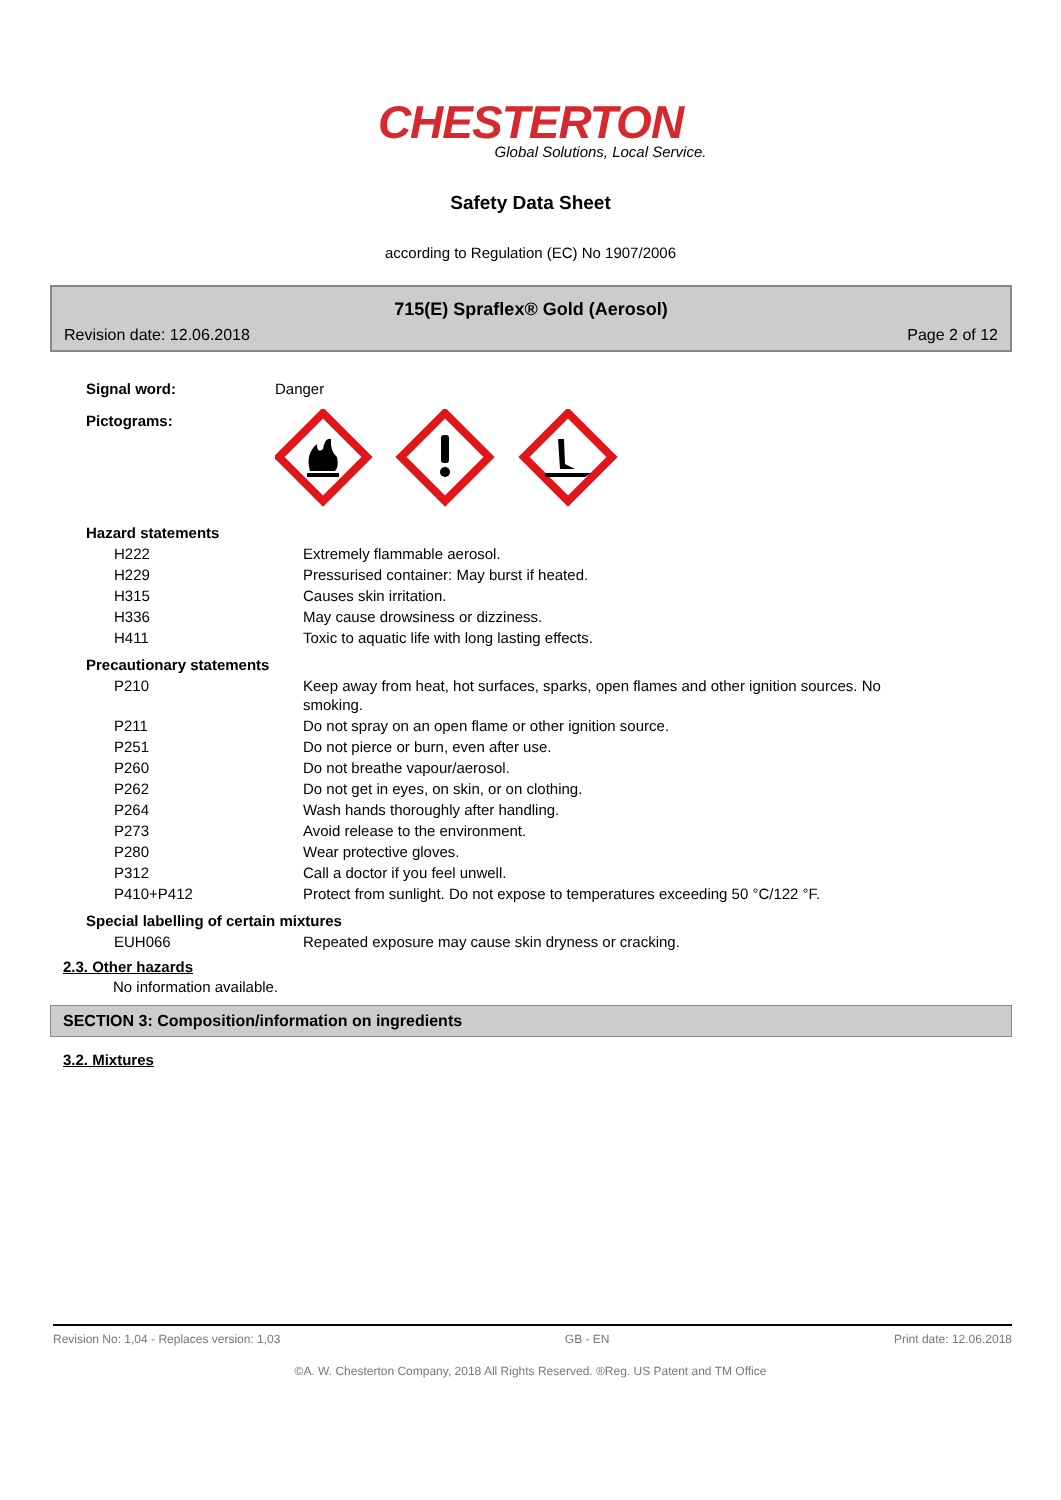CHESTERTON
Global Solutions, Local Service.
Safety Data Sheet
according to Regulation (EC) No 1907/2006
715(E) Spraflex® Gold (Aerosol)
Revision date: 12.06.2018 Page 2 of 12
| Signal word: | Danger |
| Pictograms: | |
| Hazard statements | |
| H222 | Extremely flammable aerosol. |
| H229 | Pressurised container: May burst if heated. |
| H315 | Causes skin irritation. |
| H336 | May cause drowsiness or dizziness. |
| H411 | Toxic to aquatic life with long lasting effects. |
| Precautionary statements | |
| P210 | Keep away from heat, hot surfaces, sparks, open flames and other ignition sources. No smoking. |
| P211 | Do not spray on an open flame or other ignition source. |
| P251 | Do not pierce or burn, even after use. |
| P260 | Do not breathe vapour/aerosol. |
| P262 | Do not get in eyes, on skin, or on clothing. |
| P264 | Wash hands thoroughly after handling. |
| P273 | Avoid release to the environment. |
| P280 | Wear protective gloves. |
| P312 | Call a doctor if you feel unwell. |
| P410+P412 | Protect from sunlight. Do not expose to temperatures exceeding 50 °C/122 °F. |
| Special labelling of certain mixtures | |
| EUH066 | Repeated exposure may cause skin dryness or cracking. |
2.3. Other hazards
No information available.
SECTION 3: Composition/information on ingredients
3.2. Mixtures
Revision No: 1,04 - Replaces version: 1,03 GB - EN Print date: 12.06.2018
©A. W. Chesterton Company, 2018 All Rights Reserved. ®Reg. US Patent and TM Office